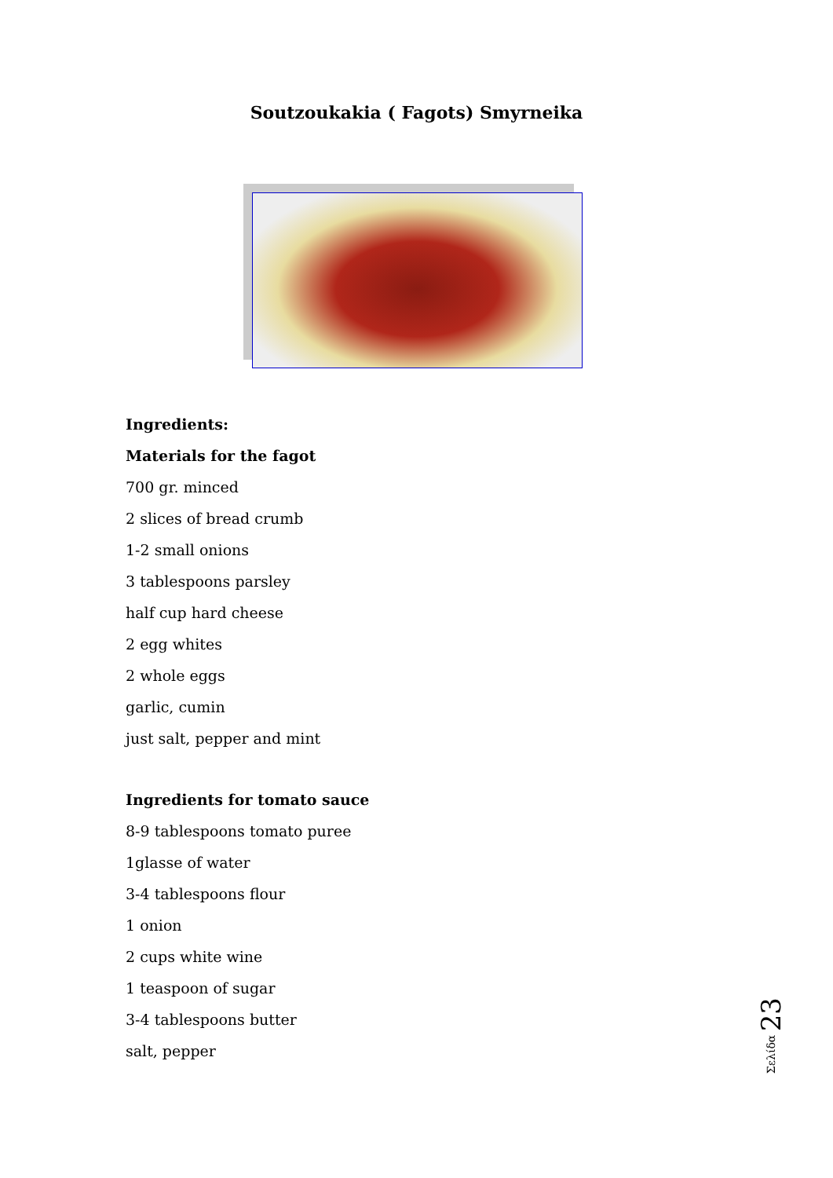Soutzoukakia ( Fagots) Smyrneika
Ingredients:
Materials for the fagot
700 gr. minced
2 slices of bread crumb
1-2 small onions
3 tablespoons parsley
half cup hard cheese
2 egg whites
2 whole eggs
garlic, cumin
just salt, pepper and mint
Ingredients for tomato sauce
8-9 tablespoons tomato puree
1glasse of water
3-4 tablespoons flour
1 onion
2 cups white wine
1 teaspoon of sugar
3-4 tablespoons butter
salt, pepper
Σελίδα 23